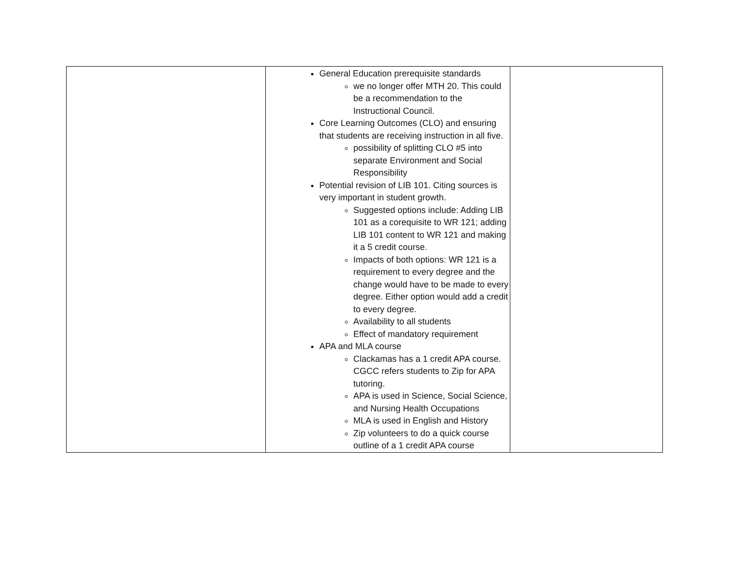| | General Education prerequisite standards we no longer offer MTH 20. This could be a recommendation to the Instructional Council. Core Learning Outcomes (CLO) and ensuring that students are receiving instruction in all five. possibility of splitting CLO #5 into separate Environment and Social Responsibility Potential revision of LIB 101. Citing sources is very important in student growth. Suggested options include: Adding LIB 101 as a corequisite to WR 121; adding LIB 101 content to WR 121 and making it a 5 credit course. Impacts of both options: WR 121 is a requirement to every degree and the change would have to be made to every degree. Either option would add a credit to every degree. Availability to all students Effect of mandatory requirement APA and MLA course Clackamas has a 1 credit APA course. CGCC refers students to Zip for APA tutoring. APA is used in Science, Social Science, and Nursing Health Occupations MLA is used in English and History Zip volunteers to do a quick course outline of a 1 credit APA course | |